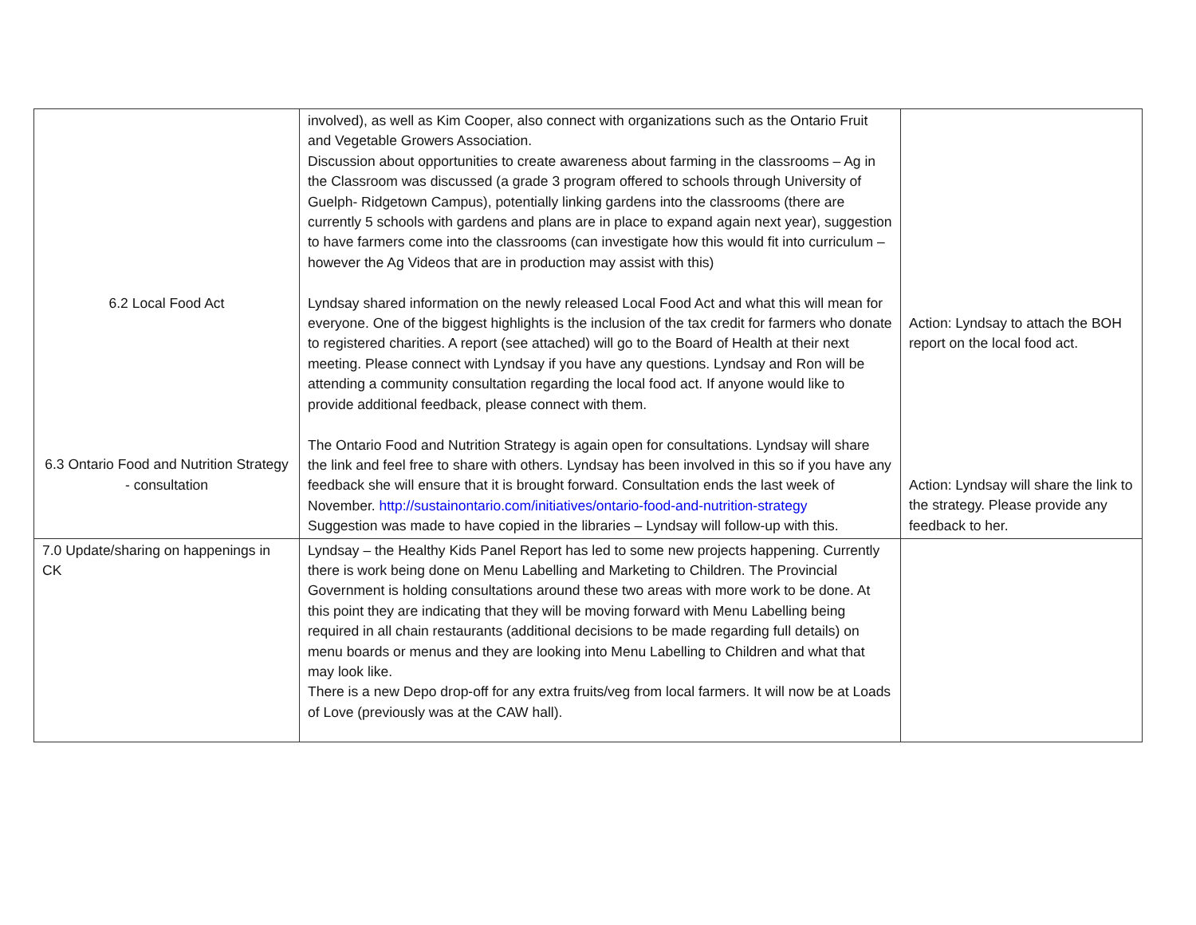| 6.2 Local Food Act 6.3 Ontario Food and Nutrition Strategy - consultation | involved), as well as Kim Cooper, also connect with organizations such as the Ontario Fruit and Vegetable Growers Association. Discussion about opportunities to create awareness about farming in the classrooms – Ag in the Classroom was discussed (a grade 3 program offered to schools through University of Guelph- Ridgetown Campus), potentially linking gardens into the classrooms (there are currently 5 schools with gardens and plans are in place to expand again next year), suggestion to have farmers come into the classrooms (can investigate how this would fit into curriculum – however the Ag Videos that are in production may assist with this) Lyndsay shared information on the newly released Local Food Act and what this will mean for everyone. One of the biggest highlights is the inclusion of the tax credit for farmers who donate to registered charities. A report (see attached) will go to the Board of Health at their next meeting. Please connect with Lyndsay if you have any questions. Lyndsay and Ron will be attending a community consultation regarding the local food act. If anyone would like to provide additional feedback, please connect with them. The Ontario Food and Nutrition Strategy is again open for consultations. Lyndsay will share the link and feel free to share with others. Lyndsay has been involved in this so if you have any feedback she will ensure that it is brought forward. Consultation ends the last week of November. http://sustainontario.com/initiatives/ontario-food-and-nutrition-strategy Suggestion was made to have copied in the libraries – Lyndsay will follow-up with this. | Action: Lyndsay to attach the BOH report on the local food act. Action: Lyndsay will share the link to the strategy. Please provide any feedback to her. |
| 7.0 Update/sharing on happenings in CK | Lyndsay – the Healthy Kids Panel Report has led to some new projects happening. Currently there is work being done on Menu Labelling and Marketing to Children. The Provincial Government is holding consultations around these two areas with more work to be done. At this point they are indicating that they will be moving forward with Menu Labelling being required in all chain restaurants (additional decisions to be made regarding full details) on menu boards or menus and they are looking into Menu Labelling to Children and what that may look like. There is a new Depo drop-off for any extra fruits/veg from local farmers. It will now be at Loads of Love (previously was at the CAW hall). | |